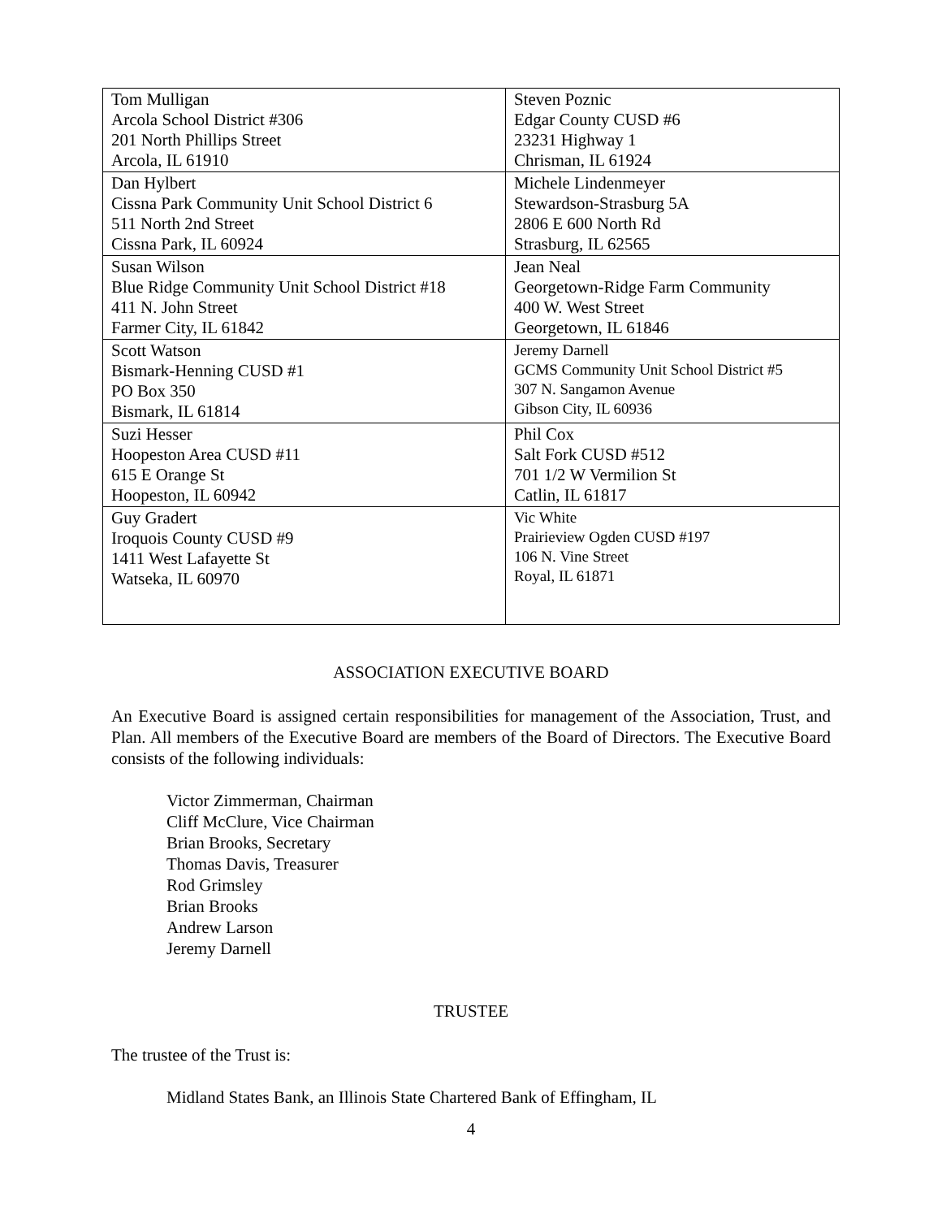| Tom Mulligan Arcola School District #306 201 North Phillips Street Arcola, IL 61910 | Steven Poznic Edgar County CUSD #6 23231 Highway 1 Chrisman, IL 61924 |
| Dan Hylbert Cissna Park Community Unit School District 6 511 North 2nd Street Cissna Park, IL 60924 | Michele Lindenmeyer Stewardson-Strasburg 5A 2806 E 600 North Rd Strasburg, IL 62565 |
| Susan Wilson Blue Ridge Community Unit School District #18 411 N. John Street Farmer City, IL 61842 | Jean Neal Georgetown-Ridge Farm Community 400 W. West Street Georgetown, IL 61846 |
| Scott Watson Bismark-Henning CUSD #1 PO Box 350 Bismark, IL 61814 | Jeremy Darnell GCMS Community Unit School District #5 307 N. Sangamon Avenue Gibson City, IL 60936 |
| Suzi Hesser Hoopeston Area CUSD #11 615 E Orange St Hoopeston, IL 60942 | Phil Cox Salt Fork CUSD #512 701 1/2 W Vermilion St Catlin, IL 61817 |
| Guy Gradert Iroquois County CUSD #9 1411 West Lafayette St Watseka, IL 60970 | Vic White Prairieview Ogden CUSD #197 106 N. Vine Street Royal, IL 61871 |
ASSOCIATION EXECUTIVE BOARD
An Executive Board is assigned certain responsibilities for management of the Association, Trust, and Plan. All members of the Executive Board are members of the Board of Directors. The Executive Board consists of the following individuals:
Victor Zimmerman, Chairman
Cliff McClure, Vice Chairman
Brian Brooks, Secretary
Thomas Davis, Treasurer
Rod Grimsley
Brian Brooks
Andrew Larson
Jeremy Darnell
TRUSTEE
The trustee of the Trust is:
Midland States Bank, an Illinois State Chartered Bank of Effingham, IL
4